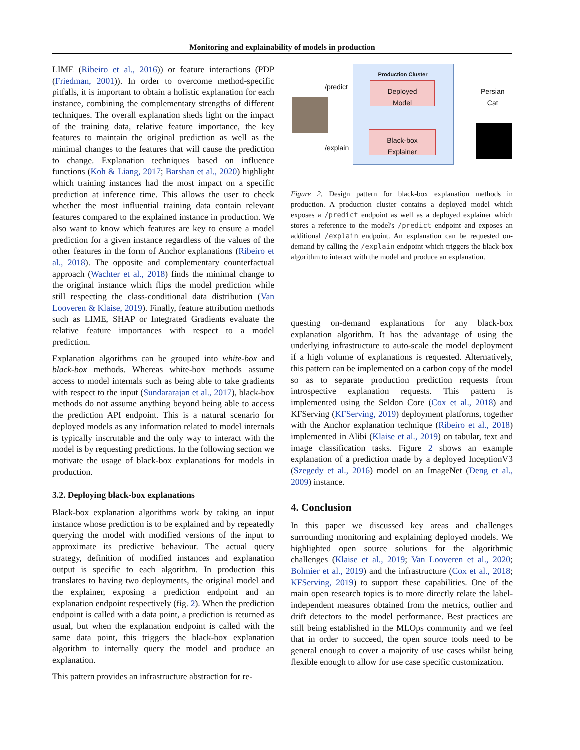Monitoring and explainability of models in production
LIME (Ribeiro et al., 2016)) or feature interactions (PDP (Friedman, 2001)). In order to overcome method-specific pitfalls, it is important to obtain a holistic explanation for each instance, combining the complementary strengths of different techniques. The overall explanation sheds light on the impact of the training data, relative feature importance, the key features to maintain the original prediction as well as the minimal changes to the features that will cause the prediction to change. Explanation techniques based on influence functions (Koh & Liang, 2017; Barshan et al., 2020) highlight which training instances had the most impact on a specific prediction at inference time. This allows the user to check whether the most influential training data contain relevant features compared to the explained instance in production. We also want to know which features are key to ensure a model prediction for a given instance regardless of the values of the other features in the form of Anchor explanations (Ribeiro et al., 2018). The opposite and complementary counterfactual approach (Wachter et al., 2018) finds the minimal change to the original instance which flips the model prediction while still respecting the class-conditional data distribution (Van Looveren & Klaise, 2019). Finally, feature attribution methods such as LIME, SHAP or Integrated Gradients evaluate the relative feature importances with respect to a model prediction.
Explanation algorithms can be grouped into white-box and black-box methods. Whereas white-box methods assume access to model internals such as being able to take gradients with respect to the input (Sundararajan et al., 2017), black-box methods do not assume anything beyond being able to access the prediction API endpoint. This is a natural scenario for deployed models as any information related to model internals is typically inscrutable and the only way to interact with the model is by requesting predictions. In the following section we motivate the usage of black-box explanations for models in production.
3.2. Deploying black-box explanations
Black-box explanation algorithms work by taking an input instance whose prediction is to be explained and by repeatedly querying the model with modified versions of the input to approximate its predictive behaviour. The actual query strategy, definition of modified instances and explanation output is specific to each algorithm. In production this translates to having two deployments, the original model and the explainer, exposing a prediction endpoint and an explanation endpoint respectively (fig. 2). When the prediction endpoint is called with a data point, a prediction is returned as usual, but when the explanation endpoint is called with the same data point, this triggers the black-box explanation algorithm to internally query the model and produce an explanation.
This pattern provides an infrastructure abstraction for re-
Production Cluster
/predict
/explain
Deployed
Model
Black-box
Explainer
Persian
Cat
Figure 2. Design pattern for black-box explanation methods in production. A production cluster contains a deployed model which exposes a /predict endpoint as well as a deployed explainer which stores a reference to the model's /predict endpoint and exposes an additional /explain endpoint. An explanation can be requested on-demand by calling the /explain endpoint which triggers the black-box algorithm to interact with the model and produce an explanation.
questing on-demand explanations for any black-box explanation algorithm. It has the advantage of using the underlying infrastructure to auto-scale the model deployment if a high volume of explanations is requested. Alternatively, this pattern can be implemented on a carbon copy of the model so as to separate production prediction requests from introspective explanation requests. This pattern is implemented using the Seldon Core (Cox et al., 2018) and KFServing (KFServing, 2019) deployment platforms, together with the Anchor explanation technique (Ribeiro et al., 2018) implemented in Alibi (Klaise et al., 2019) on tabular, text and image classification tasks. Figure 2 shows an example explanation of a prediction made by a deployed InceptionV3 (Szegedy et al., 2016) model on an ImageNet (Deng et al., 2009) instance.
4. Conclusion
In this paper we discussed key areas and challenges surrounding monitoring and explaining deployed models. We highlighted open source solutions for the algorithmic challenges (Klaise et al., 2019; Van Looveren et al., 2020; Bolmier et al., 2019) and the infrastructure (Cox et al., 2018; KFServing, 2019) to support these capabilities. One of the main open research topics is to more directly relate the label-independent measures obtained from the metrics, outlier and drift detectors to the model performance. Best practices are still being established in the MLOps community and we feel that in order to succeed, the open source tools need to be general enough to cover a majority of use cases whilst being flexible enough to allow for use case specific customization.